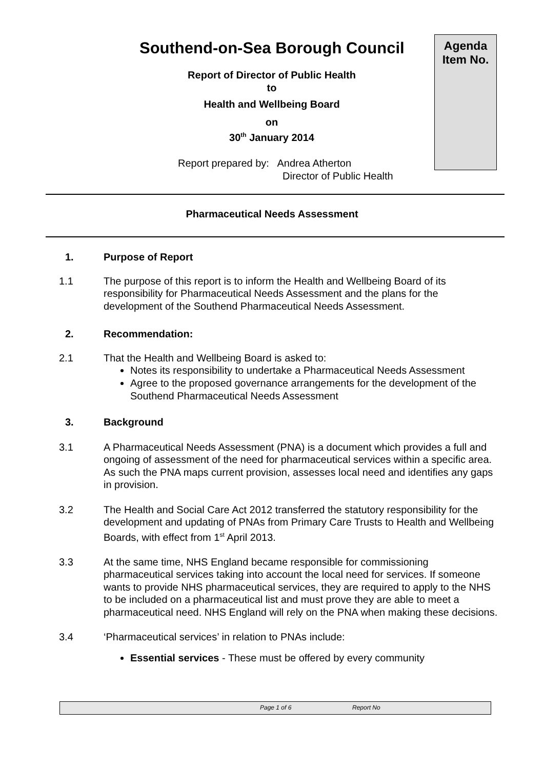Southend-on-Sea Borough Council
Agenda
Item No.
Report of Director of Public Health
to
Health and Wellbeing Board
on
30<sup>th</sup> January 2014
Report prepared by: Andrea Atherton
Director of Public Health
Pharmaceutical Needs Assessment
1. Purpose of Report
1.1 The purpose of this report is to inform the Health and Wellbeing Board of its responsibility for Pharmaceutical Needs Assessment and the plans for the development of the Southend Pharmaceutical Needs Assessment.
2. Recommendation:
2.1 That the Health and Wellbeing Board is asked to:
Notes its responsibility to undertake a Pharmaceutical Needs Assessment
Agree to the proposed governance arrangements for the development of the Southend Pharmaceutical Needs Assessment
3. Background
3.1 A Pharmaceutical Needs Assessment (PNA) is a document which provides a full and ongoing of assessment of the need for pharmaceutical services within a specific area. As such the PNA maps current provision, assesses local need and identifies any gaps in provision.
3.2 The Health and Social Care Act 2012 transferred the statutory responsibility for the development and updating of PNAs from Primary Care Trusts to Health and Wellbeing Boards, with effect from 1<sup>st</sup> April 2013.
3.3 At the same time, NHS England became responsible for commissioning pharmaceutical services taking into account the local need for services. If someone wants to provide NHS pharmaceutical services, they are required to apply to the NHS to be included on a pharmaceutical list and must prove they are able to meet a pharmaceutical need. NHS England will rely on the PNA when making these decisions.
3.4 ‘Pharmaceutical services’ in relation to PNAs include:
Essential services - These must be offered by every community
Page 1 of 6 Report No